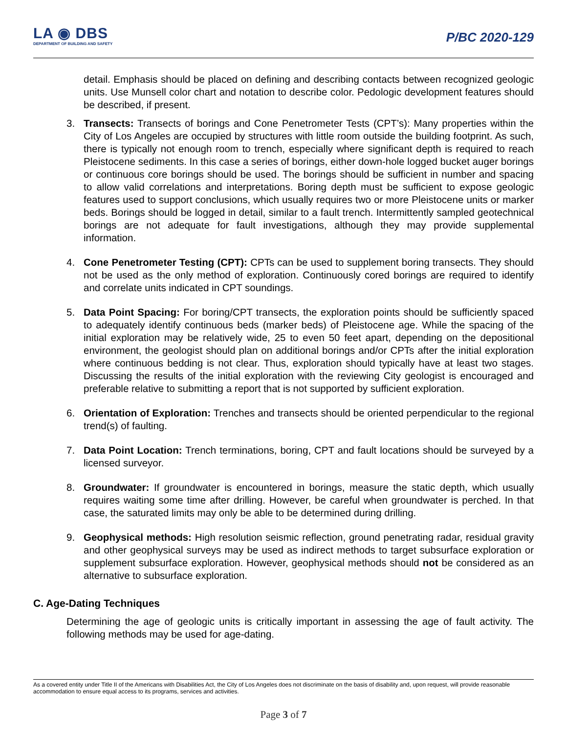LA ◉ DBS
DEPARTMENT OF BUILDING AND SAFETY
P/BC 2020-129
detail. Emphasis should be placed on defining and describing contacts between recognized geologic units. Use Munsell color chart and notation to describe color. Pedologic development features should be described, if present.
3. Transects: Transects of borings and Cone Penetrometer Tests (CPT’s): Many properties within the City of Los Angeles are occupied by structures with little room outside the building footprint. As such, there is typically not enough room to trench, especially where significant depth is required to reach Pleistocene sediments. In this case a series of borings, either down-hole logged bucket auger borings or continuous core borings should be used. The borings should be sufficient in number and spacing to allow valid correlations and interpretations. Boring depth must be sufficient to expose geologic features used to support conclusions, which usually requires two or more Pleistocene units or marker beds. Borings should be logged in detail, similar to a fault trench. Intermittently sampled geotechnical borings are not adequate for fault investigations, although they may provide supplemental information.
4. Cone Penetrometer Testing (CPT): CPTs can be used to supplement boring transects. They should not be used as the only method of exploration. Continuously cored borings are required to identify and correlate units indicated in CPT soundings.
5. Data Point Spacing: For boring/CPT transects, the exploration points should be sufficiently spaced to adequately identify continuous beds (marker beds) of Pleistocene age. While the spacing of the initial exploration may be relatively wide, 25 to even 50 feet apart, depending on the depositional environment, the geologist should plan on additional borings and/or CPTs after the initial exploration where continuous bedding is not clear. Thus, exploration should typically have at least two stages. Discussing the results of the initial exploration with the reviewing City geologist is encouraged and preferable relative to submitting a report that is not supported by sufficient exploration.
6. Orientation of Exploration: Trenches and transects should be oriented perpendicular to the regional trend(s) of faulting.
7. Data Point Location: Trench terminations, boring, CPT and fault locations should be surveyed by a licensed surveyor.
8. Groundwater: If groundwater is encountered in borings, measure the static depth, which usually requires waiting some time after drilling. However, be careful when groundwater is perched. In that case, the saturated limits may only be able to be determined during drilling.
9. Geophysical methods: High resolution seismic reflection, ground penetrating radar, residual gravity and other geophysical surveys may be used as indirect methods to target subsurface exploration or supplement subsurface exploration. However, geophysical methods should not be considered as an alternative to subsurface exploration.
C. Age-Dating Techniques
Determining the age of geologic units is critically important in assessing the age of fault activity. The following methods may be used for age-dating.
As a covered entity under Title II of the Americans with Disabilities Act, the City of Los Angeles does not discriminate on the basis of disability and, upon request, will provide reasonable accommodation to ensure equal access to its programs, services and activities.
Page 3 of 7